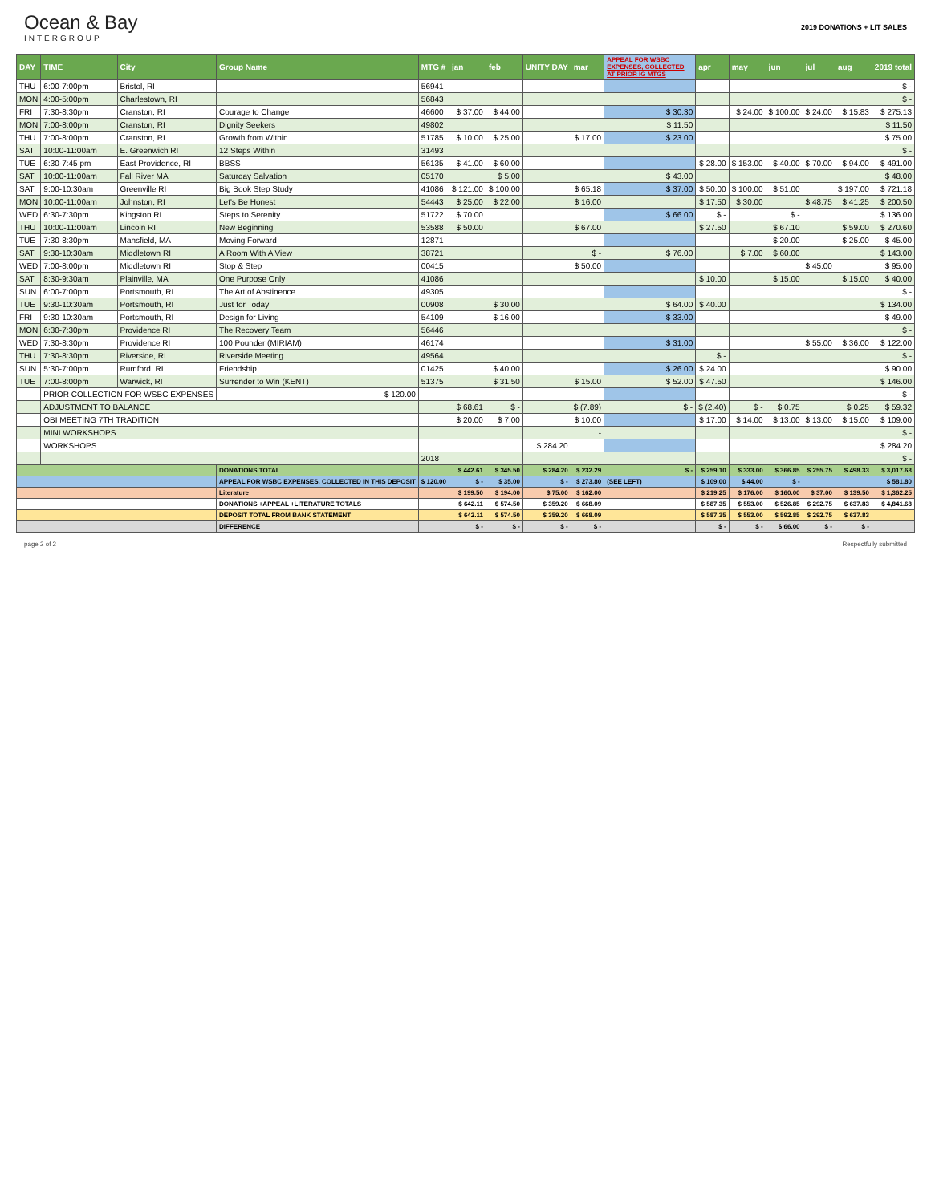Ocean & Bay
INTERGROUP
2019 DONATIONS + LIT SALES
| DAY | TIME | City | Group Name | MTG # | jan | feb | UNITY DAY | mar | APPEAL FOR WSBC EXPENSES, COLLECTED AT PRIOR IG MTGS | apr | may | jun | jul | aug | 2019 total |
| --- | --- | --- | --- | --- | --- | --- | --- | --- | --- | --- | --- | --- | --- | --- | --- |
| THU | 6:00-7:00pm | Bristol, RI | | 56941 | | | | | | | | | | | $ - |
| MON | 4:00-5:00pm | Charlestown, RI | | 56843 | | | | | | | | | | | $ - |
| FRI | 7:30-8:30pm | Cranston, RI | Courage to Change | 46600 | $ 37.00 | $ 44.00 | | | $ 30.30 | | $ 24.00 | $ 100.00 | $ 24.00 | $ 15.83 | $ 275.13 |
| MON | 7:00-8:00pm | Cranston, RI | Dignity Seekers | 49802 | | | | | $ 11.50 | | | | | | $ 11.50 |
| THU | 7:00-8:00pm | Cranston, RI | Growth from Within | 51785 | $ 10.00 | $ 25.00 | | $ 17.00 | $ 23.00 | | | | | | $ 75.00 |
| SAT | 10:00-11:00am | E. Greenwich RI | 12 Steps Within | 31493 | | | | | | | | | | | $ - |
| TUE | 6:30-7:45 pm | East Providence, RI | BBSS | 56135 | $ 41.00 | $ 60.00 | | | | $ 28.00 | $ 153.00 | $ 40.00 | $ 70.00 | $ 94.00 | $ 491.00 |
| SAT | 10:00-11:00am | Fall River MA | Saturday Salvation | 05170 | | $ 5.00 | | | $ 43.00 | | | | | | $ 48.00 |
| SAT | 9:00-10:30am | Greenville RI | Big Book Step Study | 41086 | $ 121.00 | $ 100.00 | | $ 65.18 | $ 37.00 | $ 50.00 | $ 100.00 | $ 51.00 | | $ 197.00 | $ 721.18 |
| MON | 10:00-11:00am | Johnston, RI | Let's Be Honest | 54443 | $ 25.00 | $ 22.00 | | $ 16.00 | | $ 17.50 | $ 30.00 | | $ 48.75 | $ 41.25 | $ 200.50 |
| WED | 6:30-7:30pm | Kingston RI | Steps to Serenity | 51722 | $ 70.00 | | | | $ 66.00 | $ - | | $ - | | | $ 136.00 |
| THU | 10:00-11:00am | Lincoln RI | New Beginning | 53588 | $ 50.00 | | | $ 67.00 | | $ 27.50 | | $ 67.10 | | $ 59.00 | $ 270.60 |
| TUE | 7:30-8:30pm | Mansfield, MA | Moving Forward | 12871 | | | | | | | | $ 20.00 | | $ 25.00 | $ 45.00 |
| SAT | 9:30-10:30am | Middletown RI | A Room With A View | 38721 | | | | $ - | $ 76.00 | | $ 7.00 | $ 60.00 | | | $ 143.00 |
| WED | 7:00-8:00pm | Middletown RI | Stop & Step | 00415 | | | | $ 50.00 | | | | | $ 45.00 | | $ 95.00 |
| SAT | 8:30-9:30am | Plainville, MA | One Purpose Only | 41086 | | | | | | $ 10.00 | | $ 15.00 | | $ 15.00 | $ 40.00 |
| SUN | 6:00-7:00pm | Portsmouth, RI | The Art of Abstinence | 49305 | | | | | | | | | | | $ - |
| TUE | 9:30-10:30am | Portsmouth, RI | Just for Today | 00908 | | $ 30.00 | | | $ 64.00 | $ 40.00 | | | | | $ 134.00 |
| FRI | 9:30-10:30am | Portsmouth, RI | Design for Living | 54109 | | $ 16.00 | | | $ 33.00 | | | | | | $ 49.00 |
| MON | 6:30-7:30pm | Providence RI | The Recovery Team | 56446 | | | | | | | | | | | $ - |
| WED | 7:30-8:30pm | Providence RI | 100 Pounder (MIRIAM) | 46174 | | | | | $ 31.00 | | | | $ 55.00 | $ 36.00 | $ 122.00 |
| THU | 7:30-8:30pm | Riverside, RI | Riverside Meeting | 49564 | | | | | | $ - | | | | | $ - |
| SUN | 5:30-7:00pm | Rumford, RI | Friendship | 01425 | | $ 40.00 | | | $ 26.00 | $ 24.00 | | | | | $ 90.00 |
| TUE | 7:00-8:00pm | Warwick, RI | Surrender to Win (KENT) | 51375 | | $ 31.50 | | $ 15.00 | $ 52.00 | $ 47.50 | | | | | $ 146.00 |
| | PRIOR COLLECTION FOR WSBC EXPENSES | | $ 120.00 | | | | | | | | | | | | $ - |
| | ADJUSTMENT TO BALANCE | | | | $ 68.61 | $ - | | $ (7.89) | $ - | $ (2.40) | $ - | $ 0.75 | | $ 0.25 | $ 59.32 |
| | OBI MEETING 7TH TRADITION | | | | $ 20.00 | $ 7.00 | | $ 10.00 | | $ 17.00 | $ 14.00 | $ 13.00 | $ 13.00 | $ 15.00 | $ 109.00 |
| | MINI WORKSHOPS | | | | | | | - | | | | | | | $ - |
| | WORKSHOPS | | | | | | $ 284.20 | | | | | | | | $ 284.20 |
| | | | | 2018 | | | | | | | | | | | $ - |
| | | | DONATIONS TOTAL | | $ 442.61 | $ 345.50 | $ 284.20 | $ 232.29 | $ - | $ 259.10 | $ 333.00 | $ 366.85 | $ 255.75 | $ 498.33 | $ 3,017.63 |
| | | | APPEAL FOR WSBC EXPENSES, COLLECTED IN THIS DEPOSIT | $ 120.00 | $ - | $ 35.00 | $ - | $ 273.80 | (SEE LEFT) | $ 109.00 | $ 44.00 | $ - | | | $ 581.80 |
| | | | Literature | | $ 199.50 | $ 194.00 | $ 75.00 | $ 162.00 | | $ 219.25 | $ 176.00 | $ 160.00 | $ 37.00 | $ 139.50 | $ 1,362.25 |
| | | | DONATIONS +APPEAL +LITERATURE TOTALS | | $ 642.11 | $ 574.50 | $ 359.20 | $ 668.09 | | $ 587.35 | $ 553.00 | $ 526.85 | $ 292.75 | $ 637.83 | $ 4,841.68 |
| | | | DEPOSIT TOTAL FROM BANK STATEMENT | | $ 642.11 | $ 574.50 | $ 359.20 | $ 668.09 | | $ 587.35 | $ 553.00 | $ 592.85 | $ 292.75 | $ 637.83 | |
| | | | DIFFERENCE | | $ - | $ - | $ - | $ - | | $ - | $ - | $ 66.00 | $ - | $ - | |
page 2 of 2 Respectfully submitted